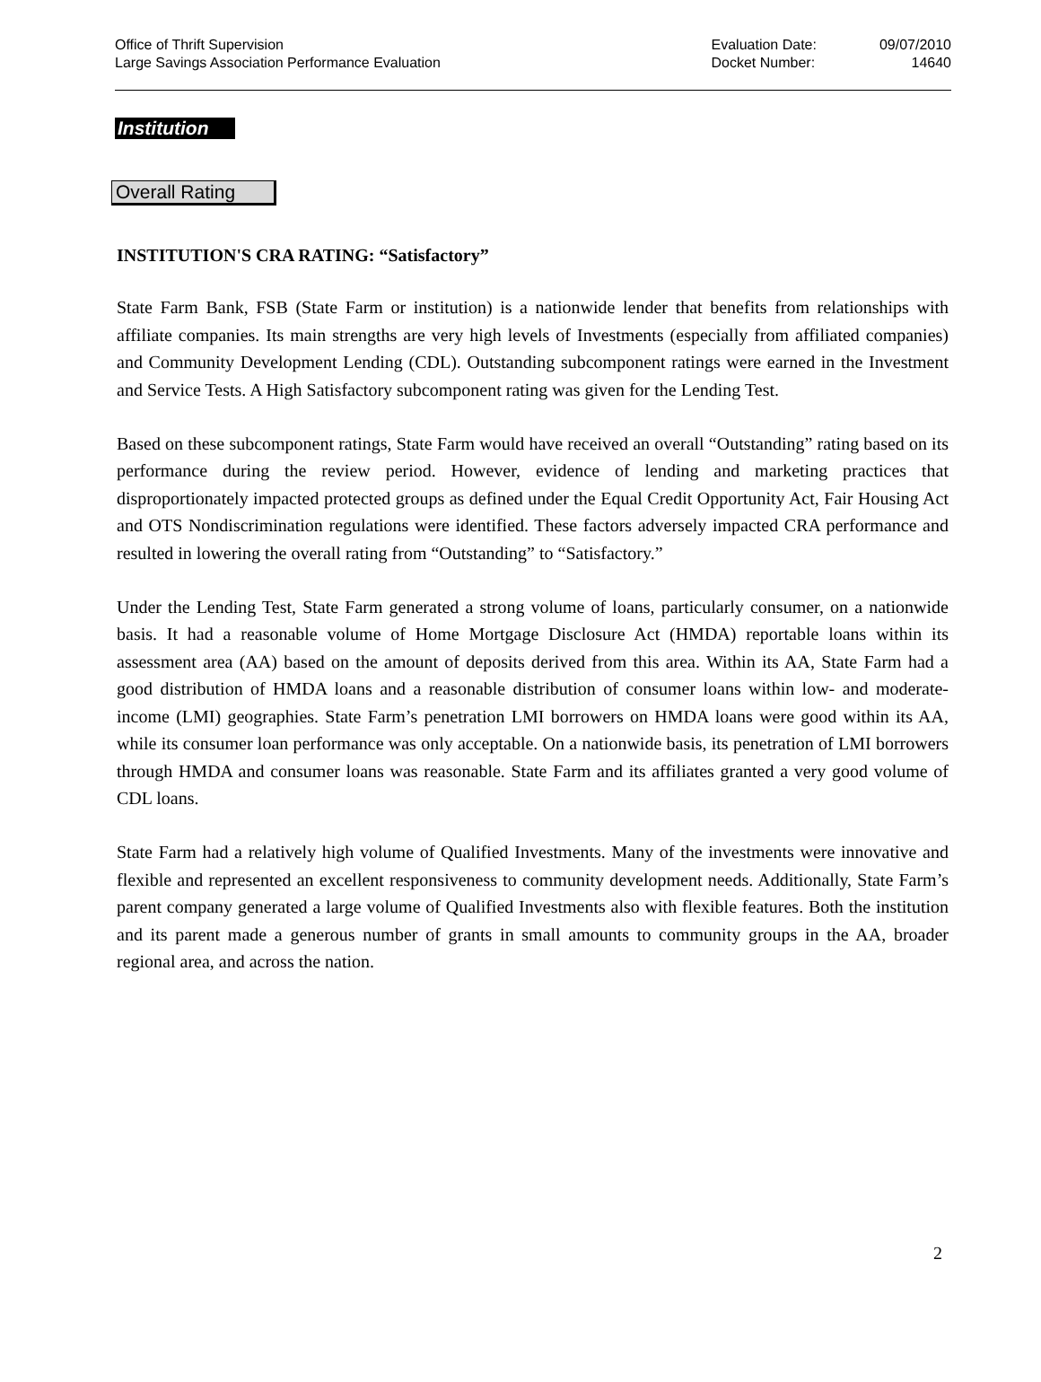Office of Thrift Supervision
Large Savings Association Performance Evaluation
Evaluation Date:
Docket Number:
09/07/2010
14640
Institution
Overall Rating
INSTITUTION'S CRA RATING: “Satisfactory”
State Farm Bank, FSB (State Farm or institution) is a nationwide lender that benefits from relationships with affiliate companies. Its main strengths are very high levels of Investments (especially from affiliated companies) and Community Development Lending (CDL). Outstanding subcomponent ratings were earned in the Investment and Service Tests. A High Satisfactory subcomponent rating was given for the Lending Test.
Based on these subcomponent ratings, State Farm would have received an overall “Outstanding” rating based on its performance during the review period. However, evidence of lending and marketing practices that disproportionately impacted protected groups as defined under the Equal Credit Opportunity Act, Fair Housing Act and OTS Nondiscrimination regulations were identified. These factors adversely impacted CRA performance and resulted in lowering the overall rating from “Outstanding” to “Satisfactory.”
Under the Lending Test, State Farm generated a strong volume of loans, particularly consumer, on a nationwide basis. It had a reasonable volume of Home Mortgage Disclosure Act (HMDA) reportable loans within its assessment area (AA) based on the amount of deposits derived from this area. Within its AA, State Farm had a good distribution of HMDA loans and a reasonable distribution of consumer loans within low- and moderate-income (LMI) geographies. State Farm’s penetration LMI borrowers on HMDA loans were good within its AA, while its consumer loan performance was only acceptable. On a nationwide basis, its penetration of LMI borrowers through HMDA and consumer loans was reasonable. State Farm and its affiliates granted a very good volume of CDL loans.
State Farm had a relatively high volume of Qualified Investments. Many of the investments were innovative and flexible and represented an excellent responsiveness to community development needs. Additionally, State Farm’s parent company generated a large volume of Qualified Investments also with flexible features. Both the institution and its parent made a generous number of grants in small amounts to community groups in the AA, broader regional area, and across the nation.
2